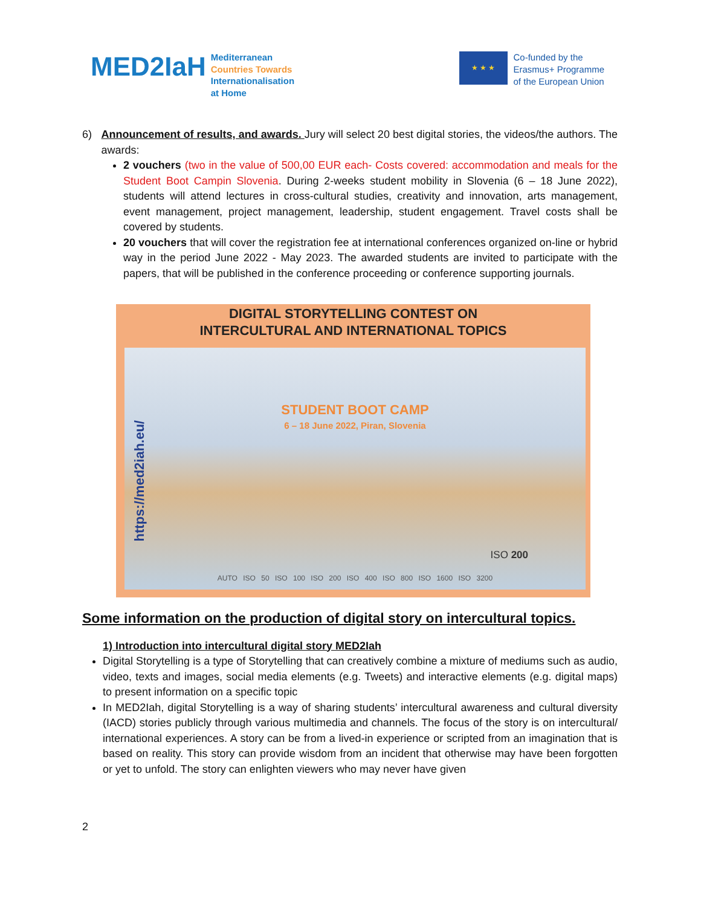MED2IaH
Mediterranean
Countries Towards
Internationalisation
at Home
★ ★ ★
Co-funded by the
Erasmus+ Programme
of the European Union
6) Announcement of results, and awards. Jury will select 20 best digital stories, the videos/the authors. The awards:
2 vouchers (two in the value of 500,00 EUR each- Costs covered: accommodation and meals for the Student Boot Campin Slovenia. During 2-weeks student mobility in Slovenia (6 – 18 June 2022), students will attend lectures in cross-cultural studies, creativity and innovation, arts management, event management, project management, leadership, student engagement. Travel costs shall be covered by students.
20 vouchers that will cover the registration fee at international conferences organized on-line or hybrid way in the period June 2022 - May 2023. The awarded students are invited to participate with the papers, that will be published in the conference proceeding or conference supporting journals.
DIGITAL STORYTELLING CONTEST ON
INTERCULTURAL AND INTERNATIONAL TOPICS
STUDENT BOOT CAMP
6 – 18 June 2022, Piran, Slovenia
https://med2iah.eu/
ISO 200
AUTO ISO 50 ISO 100 ISO 200 ISO 400 ISO 800 ISO 1600 ISO 3200
Some information on the production of digital story on intercultural topics.
1) Introduction into intercultural digital story MED2Iah
Digital Storytelling is a type of Storytelling that can creatively combine a mixture of mediums such as audio, video, texts and images, social media elements (e.g. Tweets) and interactive elements (e.g. digital maps) to present information on a specific topic
In MED2Iah, digital Storytelling is a way of sharing students’ intercultural awareness and cultural diversity (IACD) stories publicly through various multimedia and channels. The focus of the story is on intercultural/ international experiences. A story can be from a lived-in experience or scripted from an imagination that is based on reality. This story can provide wisdom from an incident that otherwise may have been forgotten or yet to unfold. The story can enlighten viewers who may never have given
2